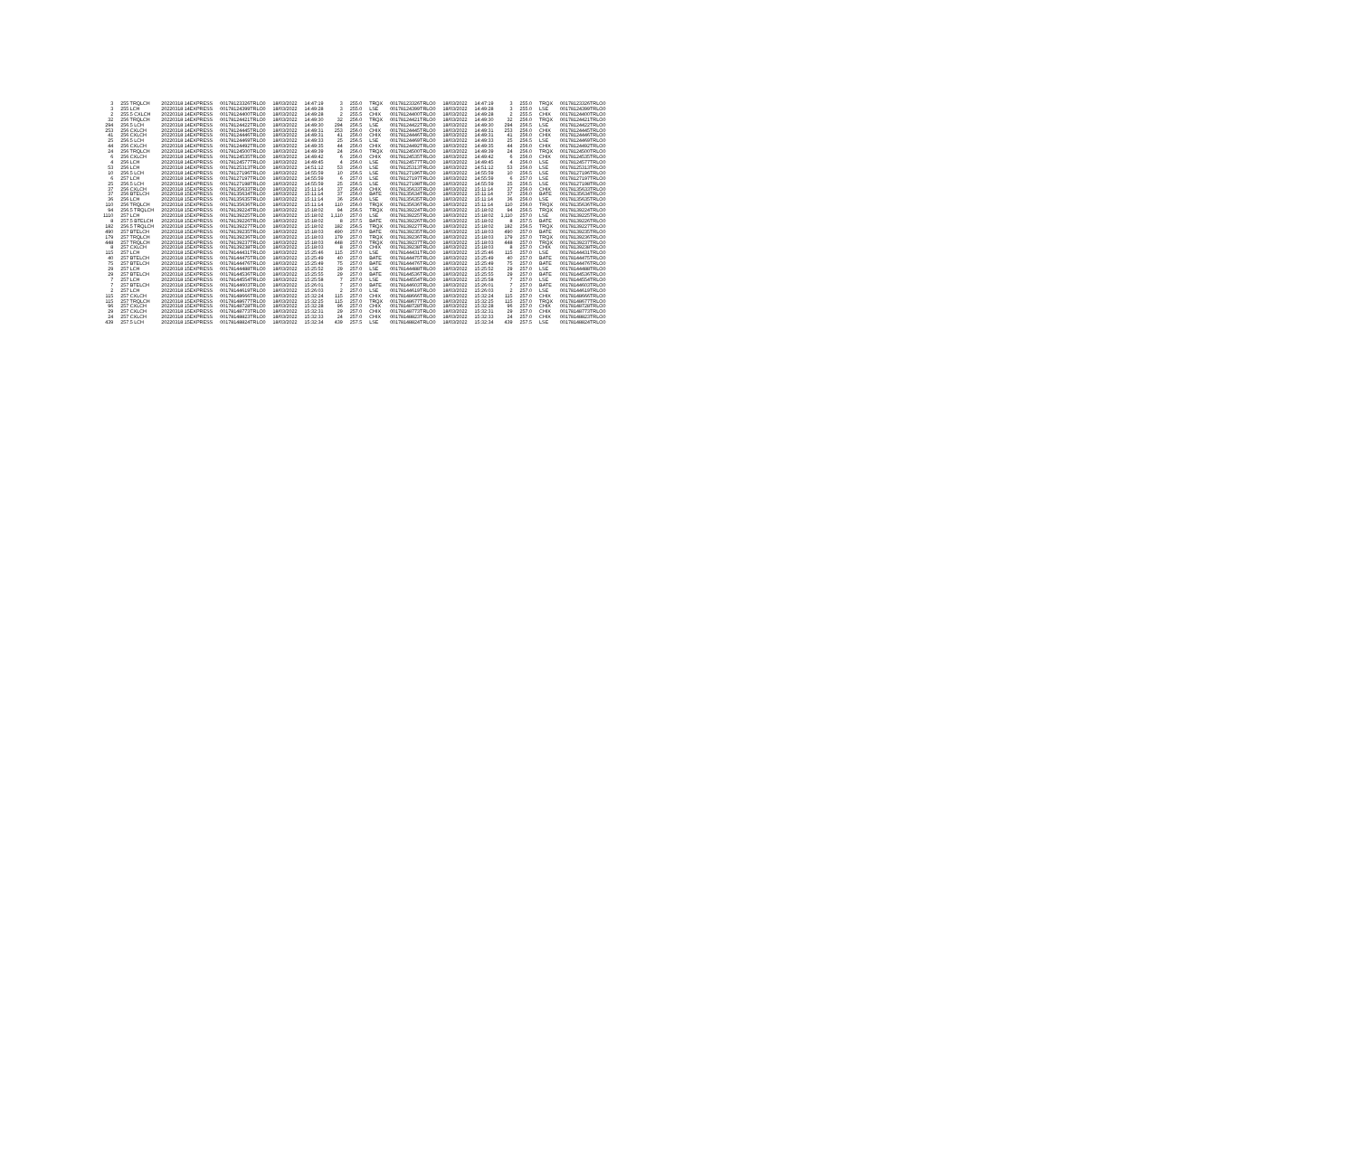| 3 | 255 TRQLCH | 20220318 14EXPRESS | 00178123326TRLO0 | 18/03/2022 | 14:47:19 | 3 | 255.0 | TRQX | 00178123326TRLO0 | 18/03/2022 | 14:47:19 | 3 | 255.0 | TRQX | 00178123326TRLO0 |
| 3 | 255 LCH | 20220318 14EXPRESS | 00178124399TRLO0 | 18/03/2022 | 14:49:28 | 3 | 255.0 | LSE | 00178124399TRLO0 | 18/03/2022 | 14:49:28 | 3 | 255.0 | LSE | 00178124399TRLO0 |
| 2 | 255.5 CXLCH | 20220318 14EXPRESS | 00178124400TRLO0 | 18/03/2022 | 14:49:28 | 2 | 255.5 | CHIX | 00178124400TRLO0 | 18/03/2022 | 14:49:28 | 2 | 255.5 | CHIX | 00178124400TRLO0 |
| 32 | 256 TRQLCH | 20220318 14EXPRESS | 00178124421TRLO0 | 18/03/2022 | 14:49:30 | 32 | 256.0 | TRQX | 00178124421TRLO0 | 18/03/2022 | 14:49:30 | 32 | 256.0 | TRQX | 00178124421TRLO0 |
| 294 | 256.5 LCH | 20220318 14EXPRESS | 00178124422TRLO0 | 18/03/2022 | 14:49:30 | 294 | 256.5 | LSE | 00178124422TRLO0 | 18/03/2022 | 14:49:30 | 294 | 256.5 | LSE | 00178124422TRLO0 |
| 253 | 256 CXLCH | 20220318 14EXPRESS | 00178124445TRLO0 | 18/03/2022 | 14:49:31 | 253 | 256.0 | CHIX | 00178124445TRLO0 | 18/03/2022 | 14:49:31 | 253 | 256.0 | CHIX | 00178124445TRLO0 |
| 41 | 256 CXLCH | 20220318 14EXPRESS | 00178124446TRLO0 | 18/03/2022 | 14:49:31 | 41 | 256.0 | CHIX | 00178124446TRLO0 | 18/03/2022 | 14:49:31 | 41 | 256.0 | CHIX | 00178124446TRLO0 |
| 25 | 256.5 LCH | 20220318 14EXPRESS | 00178124469TRLO0 | 18/03/2022 | 14:49:33 | 25 | 256.5 | LSE | 00178124469TRLO0 | 18/03/2022 | 14:49:33 | 25 | 256.5 | LSE | 00178124469TRLO0 |
| 44 | 256 CXLCH | 20220318 14EXPRESS | 00178124492TRLO0 | 18/03/2022 | 14:49:35 | 44 | 256.0 | CHIX | 00178124492TRLO0 | 18/03/2022 | 14:49:35 | 44 | 256.0 | CHIX | 00178124492TRLO0 |
| 24 | 256 TRQLCH | 20220318 14EXPRESS | 00178124500TRLO0 | 18/03/2022 | 14:49:39 | 24 | 256.0 | TRQX | 00178124500TRLO0 | 18/03/2022 | 14:49:39 | 24 | 256.0 | TRQX | 00178124500TRLO0 |
| 6 | 256 CXLCH | 20220318 14EXPRESS | 00178124535TRLO0 | 18/03/2022 | 14:49:42 | 6 | 256.0 | CHIX | 00178124535TRLO0 | 18/03/2022 | 14:49:42 | 6 | 256.0 | CHIX | 00178124535TRLO0 |
| 4 | 256 LCH | 20220318 14EXPRESS | 00178124577TRLO0 | 18/03/2022 | 14:49:45 | 4 | 256.0 | LSE | 00178124577TRLO0 | 18/03/2022 | 14:49:45 | 4 | 256.0 | LSE | 00178124577TRLO0 |
| 53 | 256 LCH | 20220318 14EXPRESS | 00178125313TRLO0 | 18/03/2022 | 14:51:12 | 53 | 256.0 | LSE | 00178125313TRLO0 | 18/03/2022 | 14:51:12 | 53 | 256.0 | LSE | 00178125313TRLO0 |
| 10 | 256.5 LCH | 20220318 14EXPRESS | 00178127196TRLO0 | 18/03/2022 | 14:55:59 | 10 | 256.5 | LSE | 00178127196TRLO0 | 18/03/2022 | 14:55:59 | 10 | 256.5 | LSE | 00178127196TRLO0 |
| 6 | 257 LCH | 20220318 14EXPRESS | 00178127197TRLO0 | 18/03/2022 | 14:55:59 | 6 | 257.0 | LSE | 00178127197TRLO0 | 18/03/2022 | 14:55:59 | 6 | 257.0 | LSE | 00178127197TRLO0 |
| 25 | 256.5 LCH | 20220318 14EXPRESS | 00178127198TRLO0 | 18/03/2022 | 14:55:59 | 25 | 256.5 | LSE | 00178127198TRLO0 | 18/03/2022 | 14:55:59 | 25 | 256.5 | LSE | 00178127198TRLO0 |
| 37 | 256 CXLCH | 20220318 15EXPRESS | 00178135633TRLO0 | 18/03/2022 | 15:11:14 | 37 | 256.0 | CHIX | 00178135633TRLO0 | 18/03/2022 | 15:11:14 | 37 | 256.0 | CHIX | 00178135633TRLO0 |
| 37 | 256 BTELCH | 20220318 15EXPRESS | 00178135634TRLO0 | 18/03/2022 | 15:11:14 | 37 | 256.0 | BATE | 00178135634TRLO0 | 18/03/2022 | 15:11:14 | 37 | 256.0 | BATE | 00178135634TRLO0 |
| 36 | 256 LCH | 20220318 15EXPRESS | 00178135635TRLO0 | 18/03/2022 | 15:11:14 | 36 | 256.0 | LSE | 00178135635TRLO0 | 18/03/2022 | 15:11:14 | 36 | 256.0 | LSE | 00178135635TRLO0 |
| 110 | 256 TRQLCH | 20220318 15EXPRESS | 00178135636TRLO0 | 18/03/2022 | 15:11:14 | 110 | 256.0 | TRQX | 00178135636TRLO0 | 18/03/2022 | 15:11:14 | 110 | 256.0 | TRQX | 00178135636TRLO0 |
| 94 | 256.5 TRQLCH | 20220318 15EXPRESS | 00178139224TRLO0 | 18/03/2022 | 15:18:02 | 94 | 256.5 | TRQX | 00178139224TRLO0 | 18/03/2022 | 15:18:02 | 94 | 256.5 | TRQX | 00178139224TRLO0 |
| 1110 | 257 LCH | 20220318 15EXPRESS | 00178139225TRLO0 | 18/03/2022 | 15:18:02 | 1,110 | 257.0 | LSE | 00178139225TRLO0 | 18/03/2022 | 15:18:02 | 1,110 | 257.0 | LSE | 00178139225TRLO0 |
| 8 | 257.5 BTELCH | 20220318 15EXPRESS | 00178139226TRLO0 | 18/03/2022 | 15:18:02 | 8 | 257.5 | BATE | 00178139226TRLO0 | 18/03/2022 | 15:18:02 | 8 | 257.5 | BATE | 00178139226TRLO0 |
| 182 | 256.5 TRQLCH | 20220318 15EXPRESS | 00178139227TRLO0 | 18/03/2022 | 15:18:02 | 182 | 256.5 | TRQX | 00178139227TRLO0 | 18/03/2022 | 15:18:02 | 182 | 256.5 | TRQX | 00178139227TRLO0 |
| 490 | 257 BTELCH | 20220318 15EXPRESS | 00178139235TRLO0 | 18/03/2022 | 15:18:03 | 490 | 257.0 | BATE | 00178139235TRLO0 | 18/03/2022 | 15:18:03 | 490 | 257.0 | BATE | 00178139235TRLO0 |
| 179 | 257 TRQLCH | 20220318 15EXPRESS | 00178139236TRLO0 | 18/03/2022 | 15:18:03 | 179 | 257.0 | TRQX | 00178139236TRLO0 | 18/03/2022 | 15:18:03 | 179 | 257.0 | TRQX | 00178139236TRLO0 |
| 448 | 257 TRQLCH | 20220318 15EXPRESS | 00178139237TRLO0 | 18/03/2022 | 15:18:03 | 448 | 257.0 | TRQX | 00178139237TRLO0 | 18/03/2022 | 15:18:03 | 448 | 257.0 | TRQX | 00178139237TRLO0 |
| 8 | 257 CXLCH | 20220318 15EXPRESS | 00178139238TRLO0 | 18/03/2022 | 15:18:03 | 8 | 257.0 | CHIX | 00178139238TRLO0 | 18/03/2022 | 15:18:03 | 8 | 257.0 | CHIX | 00178139238TRLO0 |
| 115 | 257 LCH | 20220318 15EXPRESS | 00178144431TRLO0 | 18/03/2022 | 15:25:46 | 115 | 257.0 | LSE | 00178144431TRLO0 | 18/03/2022 | 15:25:46 | 115 | 257.0 | LSE | 00178144431TRLO0 |
| 40 | 257 BTELCH | 20220318 15EXPRESS | 00178144475TRLO0 | 18/03/2022 | 15:25:49 | 40 | 257.0 | BATE | 00178144475TRLO0 | 18/03/2022 | 15:25:49 | 40 | 257.0 | BATE | 00178144475TRLO0 |
| 75 | 257 BTELCH | 20220318 15EXPRESS | 00178144476TRLO0 | 18/03/2022 | 15:25:49 | 75 | 257.0 | BATE | 00178144476TRLO0 | 18/03/2022 | 15:25:49 | 75 | 257.0 | BATE | 00178144476TRLO0 |
| 29 | 257 LCH | 20220318 15EXPRESS | 00178144488TRLO0 | 18/03/2022 | 15:25:52 | 29 | 257.0 | LSE | 00178144488TRLO0 | 18/03/2022 | 15:25:52 | 29 | 257.0 | LSE | 00178144488TRLO0 |
| 29 | 257 BTELCH | 20220318 15EXPRESS | 00178144536TRLO0 | 18/03/2022 | 15:25:55 | 29 | 257.0 | BATE | 00178144536TRLO0 | 18/03/2022 | 15:25:55 | 29 | 257.0 | BATE | 00178144536TRLO0 |
| 7 | 257 LCH | 20220318 15EXPRESS | 00178144554TRLO0 | 18/03/2022 | 15:25:58 | 7 | 257.0 | LSE | 00178144554TRLO0 | 18/03/2022 | 15:25:58 | 7 | 257.0 | LSE | 00178144554TRLO0 |
| 7 | 257 BTELCH | 20220318 15EXPRESS | 00178144603TRLO0 | 18/03/2022 | 15:26:01 | 7 | 257.0 | BATE | 00178144603TRLO0 | 18/03/2022 | 15:26:01 | 7 | 257.0 | BATE | 00178144603TRLO0 |
| 2 | 257 LCH | 20220318 15EXPRESS | 00178144619TRLO0 | 18/03/2022 | 15:26:03 | 2 | 257.0 | LSE | 00178144619TRLO0 | 18/03/2022 | 15:26:03 | 2 | 257.0 | LSE | 00178144619TRLO0 |
| 115 | 257 CXLCH | 20220318 15EXPRESS | 00178148666TRLO0 | 18/03/2022 | 15:32:24 | 115 | 257.0 | CHIX | 00178148666TRLO0 | 18/03/2022 | 15:32:24 | 115 | 257.0 | CHIX | 00178148666TRLO0 |
| 115 | 257 TRQLCH | 20220318 15EXPRESS | 00178148677TRLO0 | 18/03/2022 | 15:32:25 | 115 | 257.0 | TRQX | 00178148677TRLO0 | 18/03/2022 | 15:32:25 | 115 | 257.0 | TRQX | 00178148677TRLO0 |
| 96 | 257 CXLCH | 20220318 15EXPRESS | 00178148728TRLO0 | 18/03/2022 | 15:32:28 | 96 | 257.0 | CHIX | 00178148728TRLO0 | 18/03/2022 | 15:32:28 | 96 | 257.0 | CHIX | 00178148728TRLO0 |
| 29 | 257 CXLCH | 20220318 15EXPRESS | 00178148773TRLO0 | 18/03/2022 | 15:32:31 | 29 | 257.0 | CHIX | 00178148773TRLO0 | 18/03/2022 | 15:32:31 | 29 | 257.0 | CHIX | 00178148773TRLO0 |
| 24 | 257 CXLCH | 20220318 15EXPRESS | 00178148823TRLO0 | 18/03/2022 | 15:32:33 | 24 | 257.0 | CHIX | 00178148823TRLO0 | 18/03/2022 | 15:32:33 | 24 | 257.0 | CHIX | 00178148823TRLO0 |
| 439 | 257.5 LCH | 20220318 15EXPRESS | 00178148824TRLO0 | 18/03/2022 | 15:32:34 | 439 | 257.5 | LSE | 00178148824TRLO0 | 18/03/2022 | 15:32:34 | 439 | 257.5 | LSE | 00178148824TRLO0 |